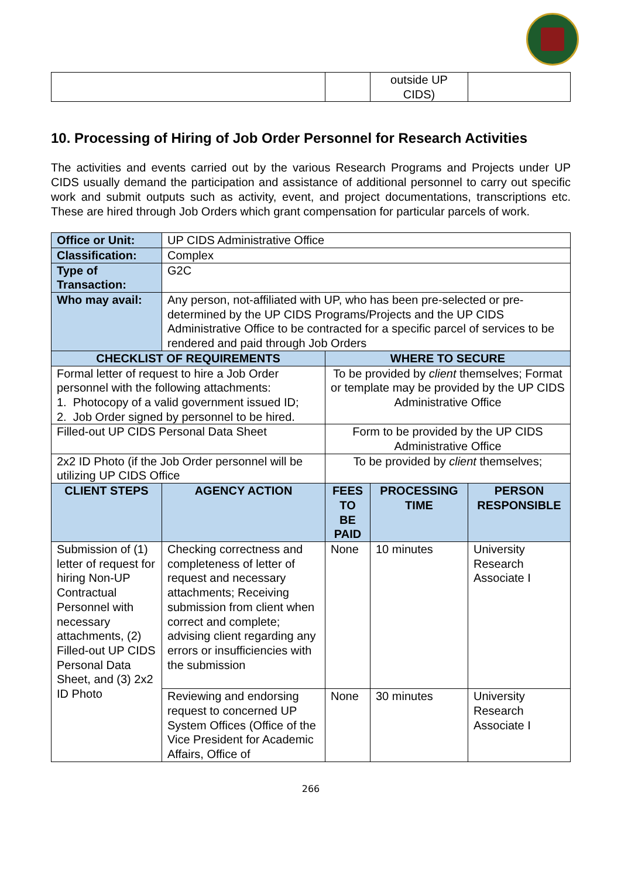| | | outside UP CIDS) | |
10. Processing of Hiring of Job Order Personnel for Research Activities
The activities and events carried out by the various Research Programs and Projects under UP CIDS usually demand the participation and assistance of additional personnel to carry out specific work and submit outputs such as activity, event, and project documentations, transcriptions etc. These are hired through Job Orders which grant compensation for particular parcels of work.
| Office or Unit: | UP CIDS Administrative Office | | | |
| Classification: | Complex | | | |
| Type of Transaction: | G2C | | | |
| Who may avail: | Any person, not-affiliated with UP, who has been pre-selected or pre-determined by the UP CIDS Programs/Projects and the UP CIDS Administrative Office to be contracted for a specific parcel of services to be rendered and paid through Job Orders | | | |
| CHECKLIST OF REQUIREMENTS | | WHERE TO SECURE | | |
| Formal letter of request to hire a Job Order personnel with the following attachments: 1. Photocopy of a valid government issued ID; 2. Job Order signed by personnel to be hired. | | To be provided by client themselves; Format or template may be provided by the UP CIDS Administrative Office | | |
| Filled-out UP CIDS Personal Data Sheet | | Form to be provided by the UP CIDS Administrative Office | | |
| 2x2 ID Photo (if the Job Order personnel will be utilizing UP CIDS Office | | To be provided by client themselves; | | |
| CLIENT STEPS | AGENCY ACTION | FEES TO BE PAID | PROCESSING TIME | PERSON RESPONSIBLE |
| Submission of (1) letter of request for hiring Non-UP Contractual Personnel with necessary attachments, (2) Filled-out UP CIDS Personal Data Sheet, and (3) 2x2 ID Photo | Checking correctness and completeness of letter of request and necessary attachments; Receiving submission from client when correct and complete; advising client regarding any errors or insufficiencies with the submission | None | 10 minutes | University Research Associate I |
| | Reviewing and endorsing request to concerned UP System Offices (Office of the Vice President for Academic Affairs, Office of | None | 30 minutes | University Research Associate I |
266